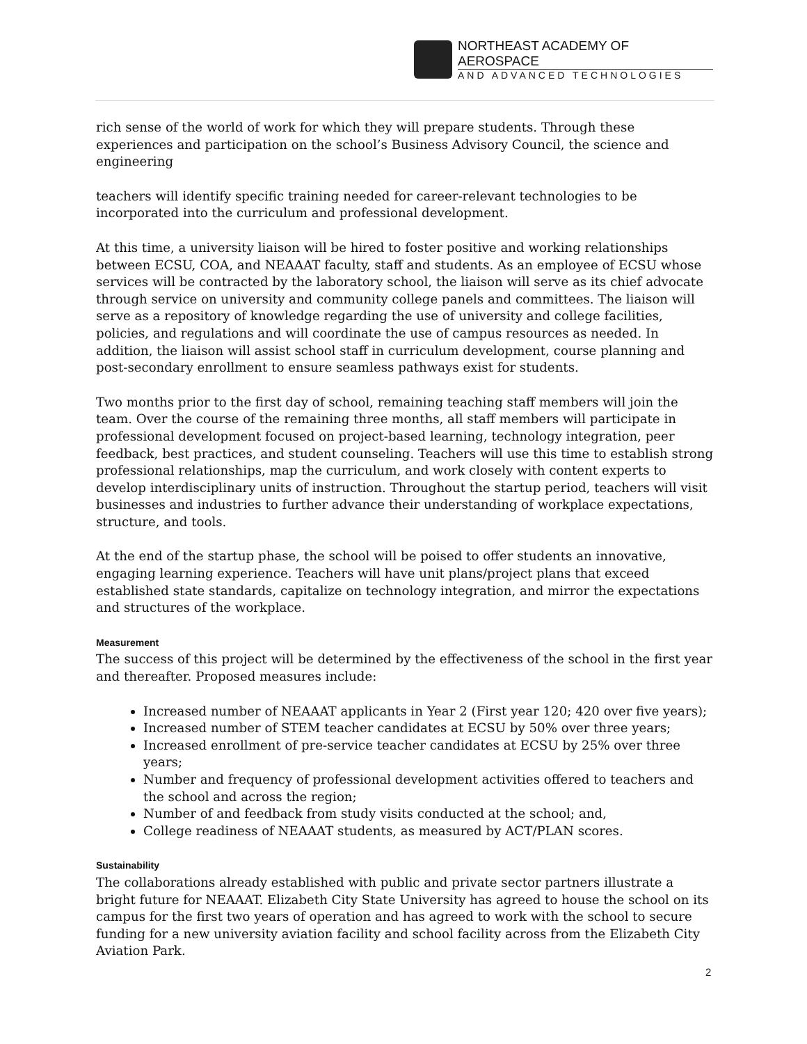NORTHEAST ACADEMY OF AEROSPACE
AND ADVANCED TECHNOLOGIES
rich sense of the world of work for which they will prepare students. Through these experiences and participation on the school’s Business Advisory Council, the science and engineering
teachers will identify specific training needed for career-relevant technologies to be incorporated into the curriculum and professional development.
At this time, a university liaison will be hired to foster positive and working relationships between ECSU, COA, and NEAAAT faculty, staff and students. As an employee of ECSU whose services will be contracted by the laboratory school, the liaison will serve as its chief advocate through service on university and community college panels and committees. The liaison will serve as a repository of knowledge regarding the use of university and college facilities, policies, and regulations and will coordinate the use of campus resources as needed. In addition, the liaison will assist school staff in curriculum development, course planning and post-secondary enrollment to ensure seamless pathways exist for students.
Two months prior to the first day of school, remaining teaching staff members will join the team. Over the course of the remaining three months, all staff members will participate in professional development focused on project-based learning, technology integration, peer feedback, best practices, and student counseling. Teachers will use this time to establish strong professional relationships, map the curriculum, and work closely with content experts to develop interdisciplinary units of instruction. Throughout the startup period, teachers will visit businesses and industries to further advance their understanding of workplace expectations, structure, and tools.
At the end of the startup phase, the school will be poised to offer students an innovative, engaging learning experience. Teachers will have unit plans/project plans that exceed established state standards, capitalize on technology integration, and mirror the expectations and structures of the workplace.
Measurement
The success of this project will be determined by the effectiveness of the school in the first year and thereafter. Proposed measures include:
Increased number of NEAAAT applicants in Year 2 (First year 120; 420 over five years);
Increased number of STEM teacher candidates at ECSU by 50% over three years;
Increased enrollment of pre-service teacher candidates at ECSU by 25% over three years;
Number and frequency of professional development activities offered to teachers and the school and across the region;
Number of and feedback from study visits conducted at the school; and,
College readiness of NEAAAT students, as measured by ACT/PLAN scores.
Sustainability
The collaborations already established with public and private sector partners illustrate a bright future for NEAAAT. Elizabeth City State University has agreed to house the school on its campus for the first two years of operation and has agreed to work with the school to secure funding for a new university aviation facility and school facility across from the Elizabeth City Aviation Park.
2